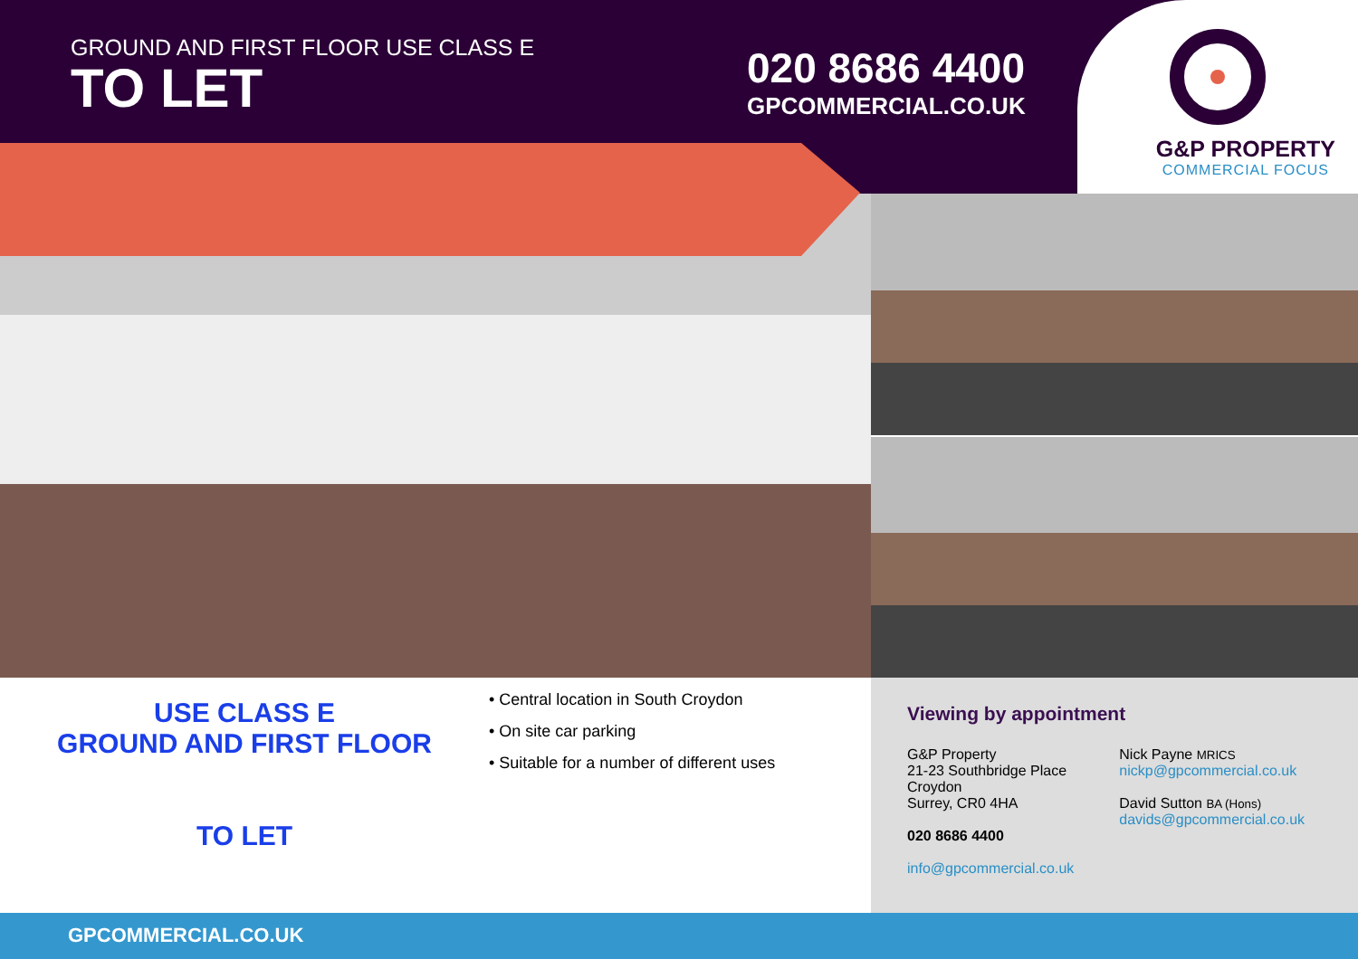GROUND AND FIRST FLOOR USE CLASS E
TO LET
020 8686 4400
GPCOMMERCIAL.CO.UK
G&P PROPERTY
COMMERCIAL FOCUS
USE CLASS E
GROUND AND FIRST FLOOR
TO LET
• Central location in South Croydon
• On site car parking
• Suitable for a number of different uses
Viewing by appointment
G&P Property
21-23 Southbridge Place
Croydon
Surrey, CR0 4HA
020 8686 4400
info@gpcommercial.co.uk
Nick Payne MRICS
nickp@gpcommercial.co.uk
David Sutton BA (Hons)
davids@gpcommercial.co.uk
GPCOMMERCIAL.CO.UK